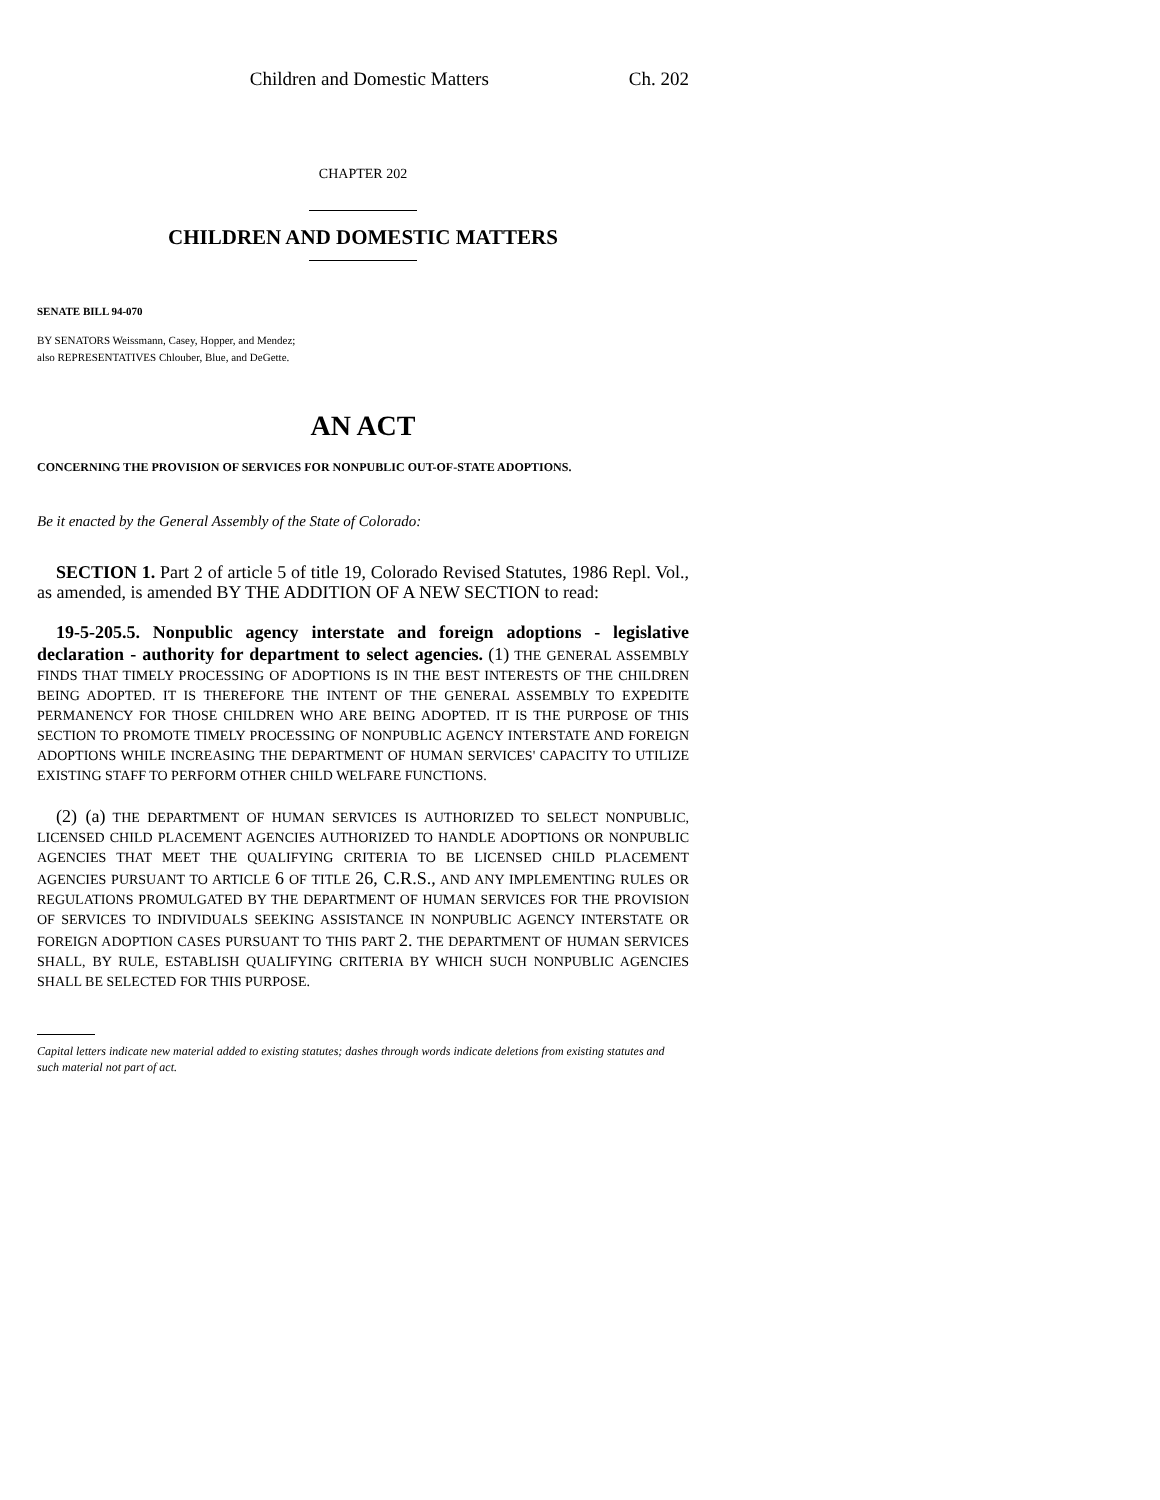Children and Domestic Matters Ch. 202
CHAPTER 202
CHILDREN AND DOMESTIC MATTERS
SENATE BILL 94-070
BY SENATORS Weissmann, Casey, Hopper, and Mendez;
also REPRESENTATIVES Chlouber, Blue, and DeGette.
AN ACT
CONCERNING THE PROVISION OF SERVICES FOR NONPUBLIC OUT-OF-STATE ADOPTIONS.
Be it enacted by the General Assembly of the State of Colorado:
SECTION 1. Part 2 of article 5 of title 19, Colorado Revised Statutes, 1986 Repl. Vol., as amended, is amended BY THE ADDITION OF A NEW SECTION to read:
19-5-205.5. Nonpublic agency interstate and foreign adoptions - legislative declaration - authority for department to select agencies. (1) THE GENERAL ASSEMBLY FINDS THAT TIMELY PROCESSING OF ADOPTIONS IS IN THE BEST INTERESTS OF THE CHILDREN BEING ADOPTED. IT IS THEREFORE THE INTENT OF THE GENERAL ASSEMBLY TO EXPEDITE PERMANENCY FOR THOSE CHILDREN WHO ARE BEING ADOPTED. IT IS THE PURPOSE OF THIS SECTION TO PROMOTE TIMELY PROCESSING OF NONPUBLIC AGENCY INTERSTATE AND FOREIGN ADOPTIONS WHILE INCREASING THE DEPARTMENT OF HUMAN SERVICES' CAPACITY TO UTILIZE EXISTING STAFF TO PERFORM OTHER CHILD WELFARE FUNCTIONS.
(2) (a) THE DEPARTMENT OF HUMAN SERVICES IS AUTHORIZED TO SELECT NONPUBLIC, LICENSED CHILD PLACEMENT AGENCIES AUTHORIZED TO HANDLE ADOPTIONS OR NONPUBLIC AGENCIES THAT MEET THE QUALIFYING CRITERIA TO BE LICENSED CHILD PLACEMENT AGENCIES PURSUANT TO ARTICLE 6 OF TITLE 26, C.R.S., AND ANY IMPLEMENTING RULES OR REGULATIONS PROMULGATED BY THE DEPARTMENT OF HUMAN SERVICES FOR THE PROVISION OF SERVICES TO INDIVIDUALS SEEKING ASSISTANCE IN NONPUBLIC AGENCY INTERSTATE OR FOREIGN ADOPTION CASES PURSUANT TO THIS PART 2. THE DEPARTMENT OF HUMAN SERVICES SHALL, BY RULE, ESTABLISH QUALIFYING CRITERIA BY WHICH SUCH NONPUBLIC AGENCIES SHALL BE SELECTED FOR THIS PURPOSE.
Capital letters indicate new material added to existing statutes; dashes through words indicate deletions from existing statutes and such material not part of act.